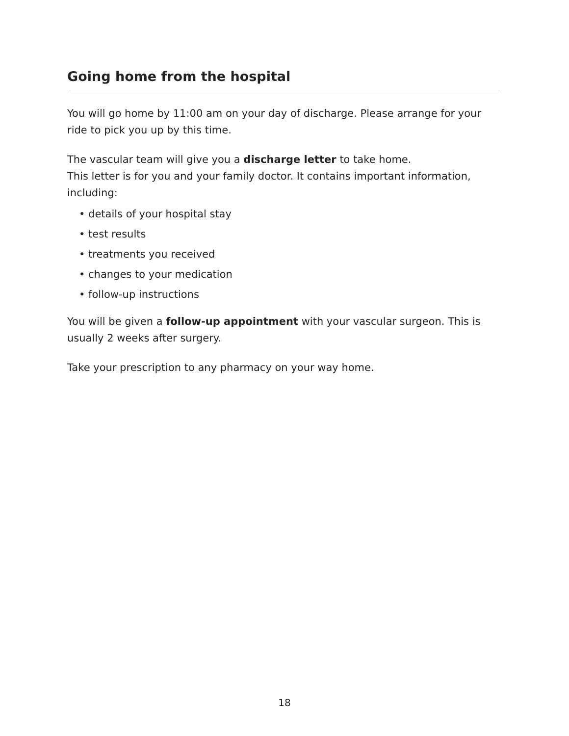Going home from the hospital
You will go home by 11:00 am on your day of discharge. Please arrange for your ride to pick you up by this time.
The vascular team will give you a discharge letter to take home.
This letter is for you and your family doctor. It contains important information, including:
• details of your hospital stay
• test results
• treatments you received
• changes to your medication
• follow-up instructions
You will be given a follow-up appointment with your vascular surgeon. This is usually 2 weeks after surgery.
Take your prescription to any pharmacy on your way home.
18